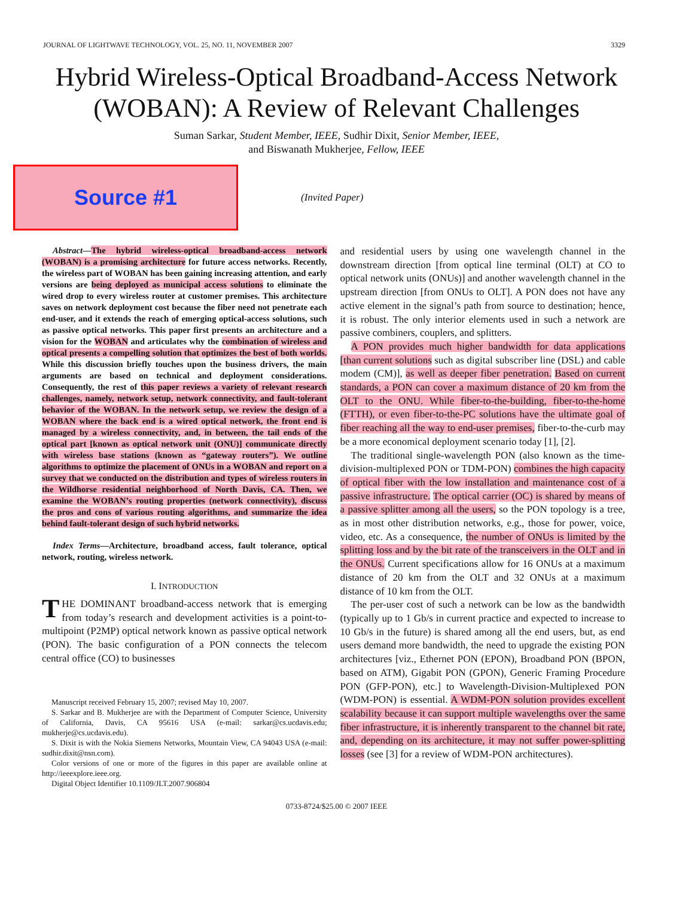JOURNAL OF LIGHTWAVE TECHNOLOGY, VOL. 25, NO. 11, NOVEMBER 2007 3329
Hybrid Wireless-Optical Broadband-Access Network (WOBAN): A Review of Relevant Challenges
Suman Sarkar, Student Member, IEEE, Sudhir Dixit, Senior Member, IEEE,
and Biswanath Mukherjee, Fellow, IEEE
Source #1
(Invited Paper)
Abstract—The hybrid wireless-optical broadband-access network (WOBAN) is a promising architecture for future access networks. Recently, the wireless part of WOBAN has been gaining increasing attention, and early versions are being deployed as municipal access solutions to eliminate the wired drop to every wireless router at customer premises. This architecture saves on network deployment cost because the fiber need not penetrate each end-user, and it extends the reach of emerging optical-access solutions, such as passive optical networks. This paper first presents an architecture and a vision for the WOBAN and articulates why the combination of wireless and optical presents a compelling solution that optimizes the best of both worlds. While this discussion briefly touches upon the business drivers, the main arguments are based on technical and deployment considerations. Consequently, the rest of this paper reviews a variety of relevant research challenges, namely, network setup, network connectivity, and fault-tolerant behavior of the WOBAN. In the network setup, we review the design of a WOBAN where the back end is a wired optical network, the front end is managed by a wireless connectivity, and, in between, the tail ends of the optical part [known as optical network unit (ONU)] communicate directly with wireless base stations (known as “gateway routers”). We outline algorithms to optimize the placement of ONUs in a WOBAN and report on a survey that we conducted on the distribution and types of wireless routers in the Wildhorse residential neighborhood of North Davis, CA. Then, we examine the WOBAN’s routing properties (network connectivity), discuss the pros and cons of various routing algorithms, and summarize the idea behind fault-tolerant design of such hybrid networks.
Index Terms—Architecture, broadband access, fault tolerance, optical network, routing, wireless network.
I. INTRODUCTION
THE DOMINANT broadband-access network that is emerging from today’s research and development activities is a point-to-multipoint (P2MP) optical network known as passive optical network (PON). The basic configuration of a PON connects the telecom central office (CO) to businesses
Manuscript received February 15, 2007; revised May 10, 2007.
S. Sarkar and B. Mukherjee are with the Department of Computer Science, University of California, Davis, CA 95616 USA (e-mail: sarkar@cs.ucdavis.edu; mukherje@cs.ucdavis.edu).
S. Dixit is with the Nokia Siemens Networks, Mountain View, CA 94043 USA (e-mail: sudhir.dixit@nsn.com).
Color versions of one or more of the figures in this paper are available online at http://ieeexplore.ieee.org.
Digital Object Identifier 10.1109/JLT.2007.906804
and residential users by using one wavelength channel in the downstream direction [from optical line terminal (OLT) at CO to optical network units (ONUs)] and another wavelength channel in the upstream direction [from ONUs to OLT]. A PON does not have any active element in the signal’s path from source to destination; hence, it is robust. The only interior elements used in such a network are passive combiners, couplers, and splitters.
A PON provides much higher bandwidth for data applications [than current solutions such as digital subscriber line (DSL) and cable modem (CM)], as well as deeper fiber penetration. Based on current standards, a PON can cover a maximum distance of 20 km from the OLT to the ONU. While fiber-to-the-building, fiber-to-the-home (FTTH), or even fiber-to-the-PC solutions have the ultimate goal of fiber reaching all the way to end-user premises, fiber-to-the-curb may be a more economical deployment scenario today [1], [2].
The traditional single-wavelength PON (also known as the time-division-multiplexed PON or TDM-PON) combines the high capacity of optical fiber with the low installation and maintenance cost of a passive infrastructure. The optical carrier (OC) is shared by means of a passive splitter among all the users, so the PON topology is a tree, as in most other distribution networks, e.g., those for power, voice, video, etc. As a consequence, the number of ONUs is limited by the splitting loss and by the bit rate of the transceivers in the OLT and in the ONUs. Current specifications allow for 16 ONUs at a maximum distance of 20 km from the OLT and 32 ONUs at a maximum distance of 10 km from the OLT.
The per-user cost of such a network can be low as the bandwidth (typically up to 1 Gb/s in current practice and expected to increase to 10 Gb/s in the future) is shared among all the end users, but, as end users demand more bandwidth, the need to upgrade the existing PON architectures [viz., Ethernet PON (EPON), Broadband PON (BPON, based on ATM), Gigabit PON (GPON), Generic Framing Procedure PON (GFP-PON), etc.] to Wavelength-Division-Multiplexed PON (WDM-PON) is essential. A WDM-PON solution provides excellent scalability because it can support multiple wavelengths over the same fiber infrastructure, it is inherently transparent to the channel bit rate, and, depending on its architecture, it may not suffer power-splitting losses (see [3] for a review of WDM-PON architectures).
0733-8724/$25.00 © 2007 IEEE